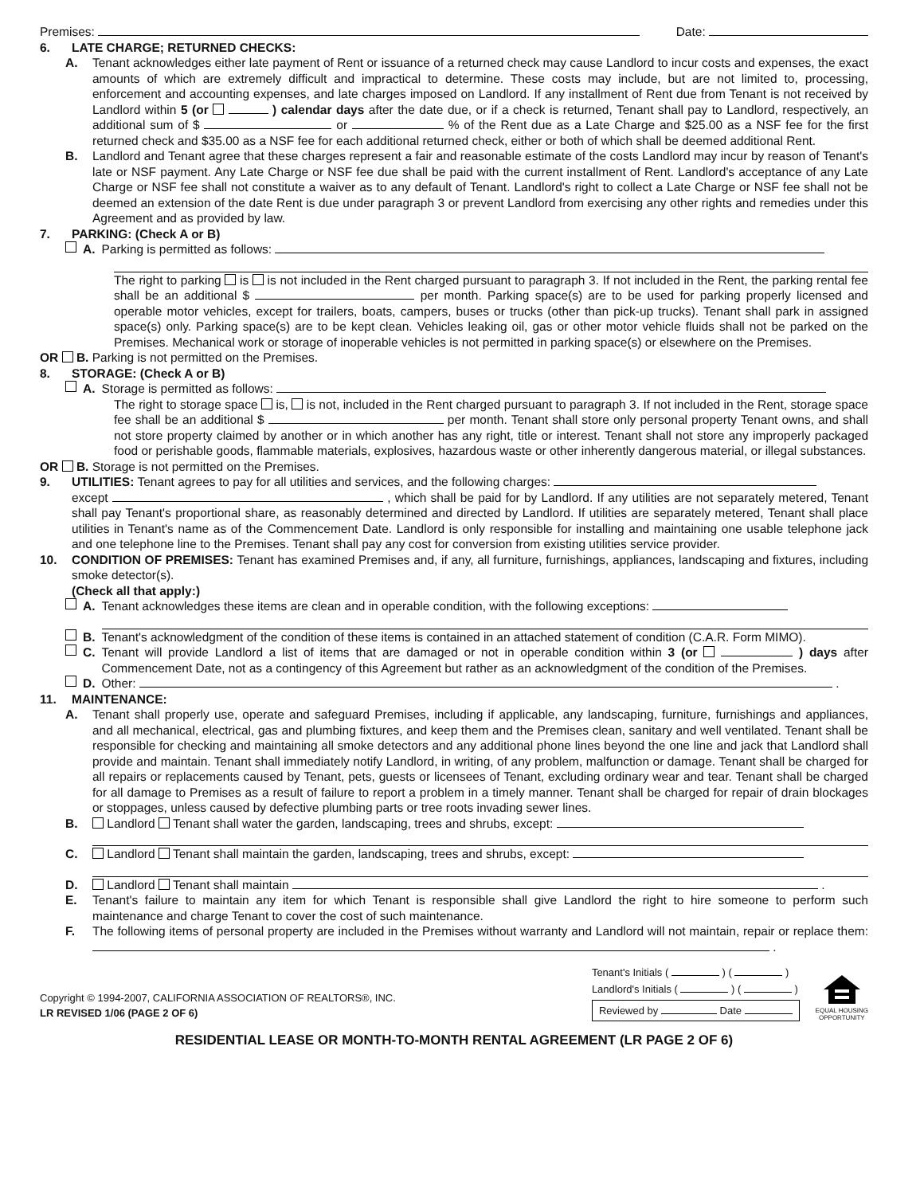Premises: Date:
6. LATE CHARGE; RETURNED CHECKS:
A. Tenant acknowledges either late payment of Rent or issuance of a returned check may cause Landlord to incur costs and expenses, the exact amounts of which are extremely difficult and impractical to determine. These costs may include, but are not limited to, processing, enforcement and accounting expenses, and late charges imposed on Landlord. If any installment of Rent due from Tenant is not received by Landlord within 5 (or ) calendar days after the date due, or if a check is returned, Tenant shall pay to Landlord, respectively, an additional sum of $ or % of the Rent due as a Late Charge and $25.00 as a NSF fee for the first returned check and $35.00 as a NSF fee for each additional returned check, either or both of which shall be deemed additional Rent.
B. Landlord and Tenant agree that these charges represent a fair and reasonable estimate of the costs Landlord may incur by reason of Tenant's late or NSF payment. Any Late Charge or NSF fee due shall be paid with the current installment of Rent. Landlord's acceptance of any Late Charge or NSF fee shall not constitute a waiver as to any default of Tenant. Landlord's right to collect a Late Charge or NSF fee shall not be deemed an extension of the date Rent is due under paragraph 3 or prevent Landlord from exercising any other rights and remedies under this Agreement and as provided by law.
7. PARKING: (Check A or B)
A. Parking is permitted as follows:
The right to parking is is not included in the Rent charged pursuant to paragraph 3. If not included in the Rent, the parking rental fee shall be an additional $ per month. Parking space(s) are to be used for parking properly licensed and operable motor vehicles, except for trailers, boats, campers, buses or trucks (other than pick-up trucks). Tenant shall park in assigned space(s) only. Parking space(s) are to be kept clean. Vehicles leaking oil, gas or other motor vehicle fluids shall not be parked on the Premises. Mechanical work or storage of inoperable vehicles is not permitted in parking space(s) or elsewhere on the Premises.
OR B. Parking is not permitted on the Premises.
8. STORAGE: (Check A or B)
A. Storage is permitted as follows:
The right to storage space is, is not, included in the Rent charged pursuant to paragraph 3. If not included in the Rent, storage space fee shall be an additional $ per month. Tenant shall store only personal property Tenant owns, and shall not store property claimed by another or in which another has any right, title or interest. Tenant shall not store any improperly packaged food or perishable goods, flammable materials, explosives, hazardous waste or other inherently dangerous material, or illegal substances.
OR B. Storage is not permitted on the Premises.
9. UTILITIES: Tenant agrees to pay for all utilities and services, and the following charges:
except , which shall be paid for by Landlord. If any utilities are not separately metered, Tenant shall pay Tenant's proportional share, as reasonably determined and directed by Landlord. If utilities are separately metered, Tenant shall place utilities in Tenant's name as of the Commencement Date. Landlord is only responsible for installing and maintaining one usable telephone jack and one telephone line to the Premises. Tenant shall pay any cost for conversion from existing utilities service provider.
10. CONDITION OF PREMISES: Tenant has examined Premises and, if any, all furniture, furnishings, appliances, landscaping and fixtures, including smoke detector(s).
(Check all that apply:)
A. Tenant acknowledges these items are clean and in operable condition, with the following exceptions:
B. Tenant's acknowledgment of the condition of these items is contained in an attached statement of condition (C.A.R. Form MIMO).
C. Tenant will provide Landlord a list of items that are damaged or not in operable condition within 3 (or ) days after Commencement Date, not as a contingency of this Agreement but rather as an acknowledgment of the condition of the Premises.
D. Other: .
11. MAINTENANCE:
A. Tenant shall properly use, operate and safeguard Premises, including if applicable, any landscaping, furniture, furnishings and appliances, and all mechanical, electrical, gas and plumbing fixtures, and keep them and the Premises clean, sanitary and well ventilated. Tenant shall be responsible for checking and maintaining all smoke detectors and any additional phone lines beyond the one line and jack that Landlord shall provide and maintain. Tenant shall immediately notify Landlord, in writing, of any problem, malfunction or damage. Tenant shall be charged for all repairs or replacements caused by Tenant, pets, guests or licensees of Tenant, excluding ordinary wear and tear. Tenant shall be charged for all damage to Premises as a result of failure to report a problem in a timely manner. Tenant shall be charged for repair of drain blockages or stoppages, unless caused by defective plumbing parts or tree roots invading sewer lines.
B. Landlord Tenant shall water the garden, landscaping, trees and shrubs, except:
C. Landlord Tenant shall maintain the garden, landscaping, trees and shrubs, except:
D. Landlord Tenant shall maintain .
E. Tenant's failure to maintain any item for which Tenant is responsible shall give Landlord the right to hire someone to perform such maintenance and charge Tenant to cover the cost of such maintenance.
F. The following items of personal property are included in the Premises without warranty and Landlord will not maintain, repair or replace them: .
Copyright © 1994-2007, CALIFORNIA ASSOCIATION OF REALTORS®, INC.
LR REVISED 1/06 (PAGE 2 OF 6)
Tenant's Initials ( ) ( )
Landlord's Initials ( ) ( )
Reviewed by Date
EQUAL HOUSING
OPPORTUNITY
RESIDENTIAL LEASE OR MONTH-TO-MONTH RENTAL AGREEMENT (LR PAGE 2 OF 6)